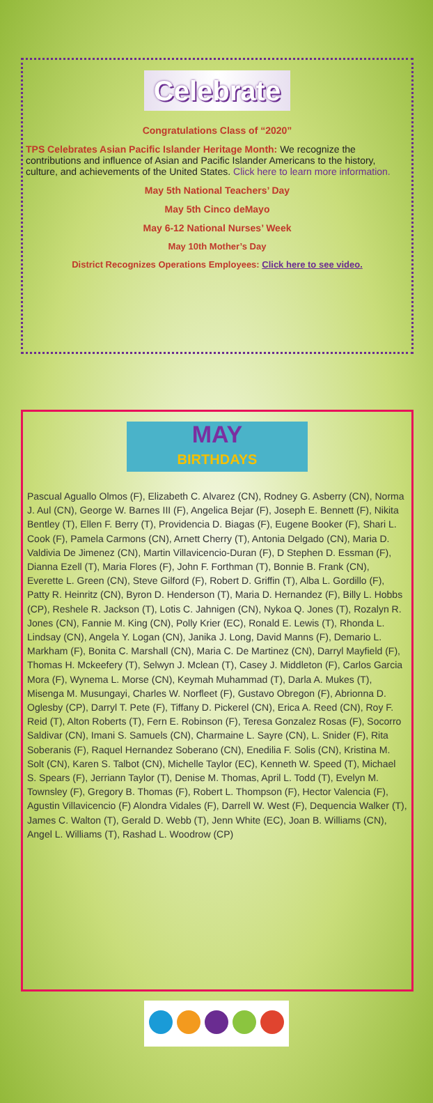Celebrate
Congratulations Class of “2020”
TPS Celebrates Asian Pacific Islander Heritage Month: We recognize the contributions and influence of Asian and Pacific Islander Americans to the history, culture, and achievements of the United States. Click here to learn more information.
May 5th National Teachers’ Day
May 5th Cinco deMayo
May 6-12 National Nurses’ Week
May 10th Mother’s Day
District Recognizes Operations Employees: Click here to see video.
MAY
BIRTHDAYS
Pascual Aguallo Olmos (F), Elizabeth C. Alvarez (CN), Rodney G. Asberry (CN), Norma J. Aul (CN), George W. Barnes III (F), Angelica Bejar (F), Joseph E. Bennett (F), Nikita Bentley (T), Ellen F. Berry (T), Providencia D. Biagas (F), Eugene Booker (F), Shari L. Cook (F), Pamela Carmons (CN), Arnett Cherry (T), Antonia Delgado (CN), Maria D. Valdivia De Jimenez (CN), Martin Villavicencio-Duran (F), D Stephen D. Essman (F), Dianna Ezell (T), Maria Flores (F), John F. Forthman (T), Bonnie B. Frank (CN), Everette L. Green (CN), Steve Gilford (F), Robert D. Griffin (T), Alba L. Gordillo (F), Patty R. Heinritz (CN), Byron D. Henderson (T), Maria D. Hernandez (F), Billy L. Hobbs (CP), Reshele R. Jackson (T), Lotis C. Jahnigen (CN), Nykoa Q. Jones (T), Rozalyn R. Jones (CN), Fannie M. King (CN), Polly Krier (EC), Ronald E. Lewis (T), Rhonda L. Lindsay (CN), Angela Y. Logan (CN), Janika J. Long, David Manns (F), Demario L. Markham (F), Bonita C. Marshall (CN), Maria C. De Martinez (CN), Darryl Mayfield (F), Thomas H. Mckeefery (T), Selwyn J. Mclean (T), Casey J. Middleton (F), Carlos Garcia Mora (F), Wynema L. Morse (CN), Keymah Muhammad (T), Darla A. Mukes (T), Misenga M. Musungayi, Charles W. Norfleet (F), Gustavo Obregon (F), Abrionna D. Oglesby (CP), Darryl T. Pete (F), Tiffany D. Pickerel (CN), Erica A. Reed (CN), Roy F. Reid (T), Alton Roberts (T), Fern E. Robinson (F), Teresa Gonzalez Rosas (F), Socorro Saldivar (CN), Imani S. Samuels (CN), Charmaine L. Sayre (CN), L. Snider (F), Rita Soberanis (F), Raquel Hernandez Soberano (CN), Enedilia F. Solis (CN), Kristina M. Solt (CN), Karen S. Talbot (CN), Michelle Taylor (EC), Kenneth W. Speed (T), Michael S. Spears (F), Jerriann Taylor (T), Denise M. Thomas, April L. Todd (T), Evelyn M. Townsley (F), Gregory B. Thomas (F), Robert L. Thompson (F), Hector Valencia (F), Agustin Villavicencio (F) Alondra Vidales (F), Darrell W. West (F), Dequencia Walker (T), James C. Walton (T), Gerald D. Webb (T), Jenn White (EC), Joan B. Williams (CN), Angel L. Williams (T), Rashad L. Woodrow (CP)